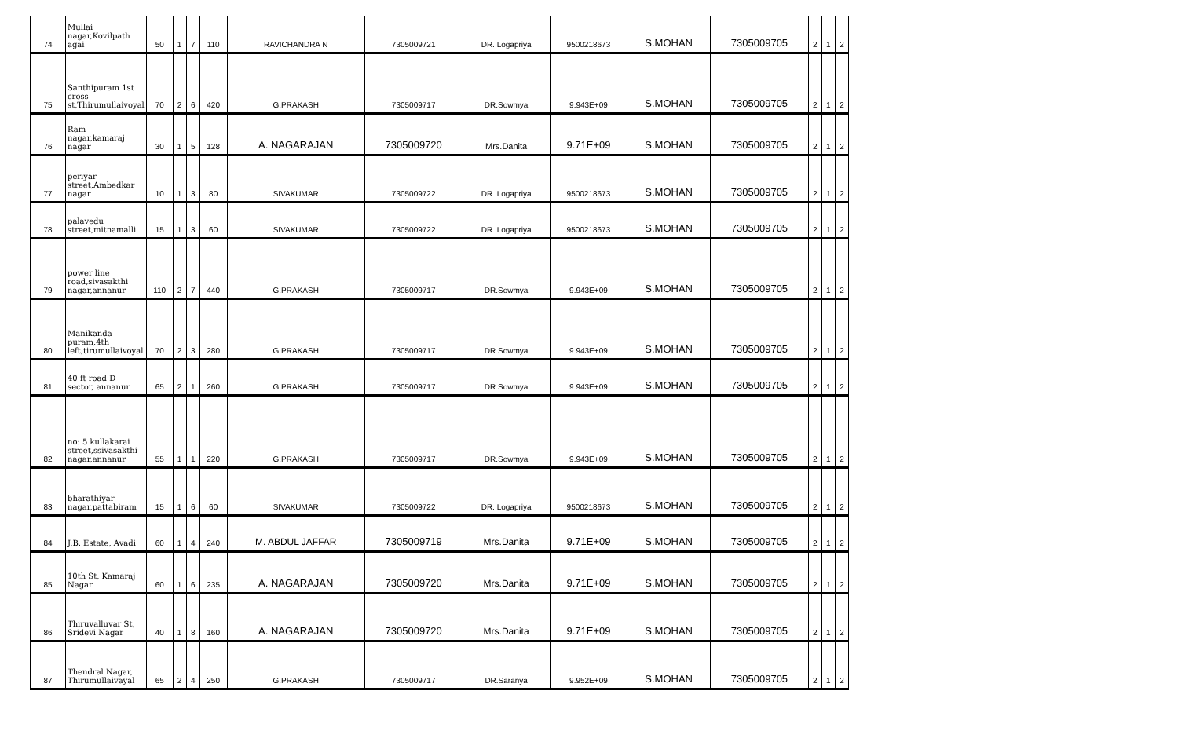| 74 | Mullai nagar,Kovilpath agai | 50 | 1 | 7 | 110 | RAVICHANDRA N | 7305009721 | DR. Logapriya | 9500218673 | S.MOHAN | 7305009705 | 2 | 1 | 2 |
| 75 | Santhipuram 1st cross st,Thirumullaivoyal | 70 | 2 | 6 | 420 | G.PRAKASH | 7305009717 | DR.Sowmya | 9.943E+09 | S.MOHAN | 7305009705 | 2 | 1 | 2 |
| 76 | Ram nagar,kamaraj nagar | 30 | 1 | 5 | 128 | A. NAGARAJAN | 7305009720 | Mrs.Danita | 9.71E+09 | S.MOHAN | 7305009705 | 2 | 1 | 2 |
| 77 | periyar street,Ambedkar nagar | 10 | 1 | 3 | 80 | SIVAKUMAR | 7305009722 | DR. Logapriya | 9500218673 | S.MOHAN | 7305009705 | 2 | 1 | 2 |
| 78 | palavedu street,mitnamalli | 15 | 1 | 3 | 60 | SIVAKUMAR | 7305009722 | DR. Logapriya | 9500218673 | S.MOHAN | 7305009705 | 2 | 1 | 2 |
| 79 | power line road,sivasakthi nagar,annanur | 110 | 2 | 7 | 440 | G.PRAKASH | 7305009717 | DR.Sowmya | 9.943E+09 | S.MOHAN | 7305009705 | 2 | 1 | 2 |
| 80 | Manikanda puram,4th left,tirumullaivoyal | 70 | 2 | 3 | 280 | G.PRAKASH | 7305009717 | DR.Sowmya | 9.943E+09 | S.MOHAN | 7305009705 | 2 | 1 | 2 |
| 81 | 40 ft road D sector, annanur | 65 | 2 | 1 | 260 | G.PRAKASH | 7305009717 | DR.Sowmya | 9.943E+09 | S.MOHAN | 7305009705 | 2 | 1 | 2 |
| 82 | no: 5 kullakarai street,ssivasakthi nagar,annanur | 55 | 1 | 1 | 220 | G.PRAKASH | 7305009717 | DR.Sowmya | 9.943E+09 | S.MOHAN | 7305009705 | 2 | 1 | 2 |
| 83 | bharathiyar nagar,pattabiram | 15 | 1 | 6 | 60 | SIVAKUMAR | 7305009722 | DR. Logapriya | 9500218673 | S.MOHAN | 7305009705 | 2 | 1 | 2 |
| 84 | J.B. Estate, Avadi | 60 | 1 | 4 | 240 | M. ABDUL JAFFAR | 7305009719 | Mrs.Danita | 9.71E+09 | S.MOHAN | 7305009705 | 2 | 1 | 2 |
| 85 | 10th St, Kamaraj Nagar | 60 | 1 | 6 | 235 | A. NAGARAJAN | 7305009720 | Mrs.Danita | 9.71E+09 | S.MOHAN | 7305009705 | 2 | 1 | 2 |
| 86 | Thiruvalluvar St, Sridevi Nagar | 40 | 1 | 8 | 160 | A. NAGARAJAN | 7305009720 | Mrs.Danita | 9.71E+09 | S.MOHAN | 7305009705 | 2 | 1 | 2 |
| 87 | Thendral Nagar, Thirumullaivayal | 65 | 2 | 4 | 250 | G.PRAKASH | 7305009717 | DR.Saranya | 9.952E+09 | S.MOHAN | 7305009705 | 2 | 1 | 2 |